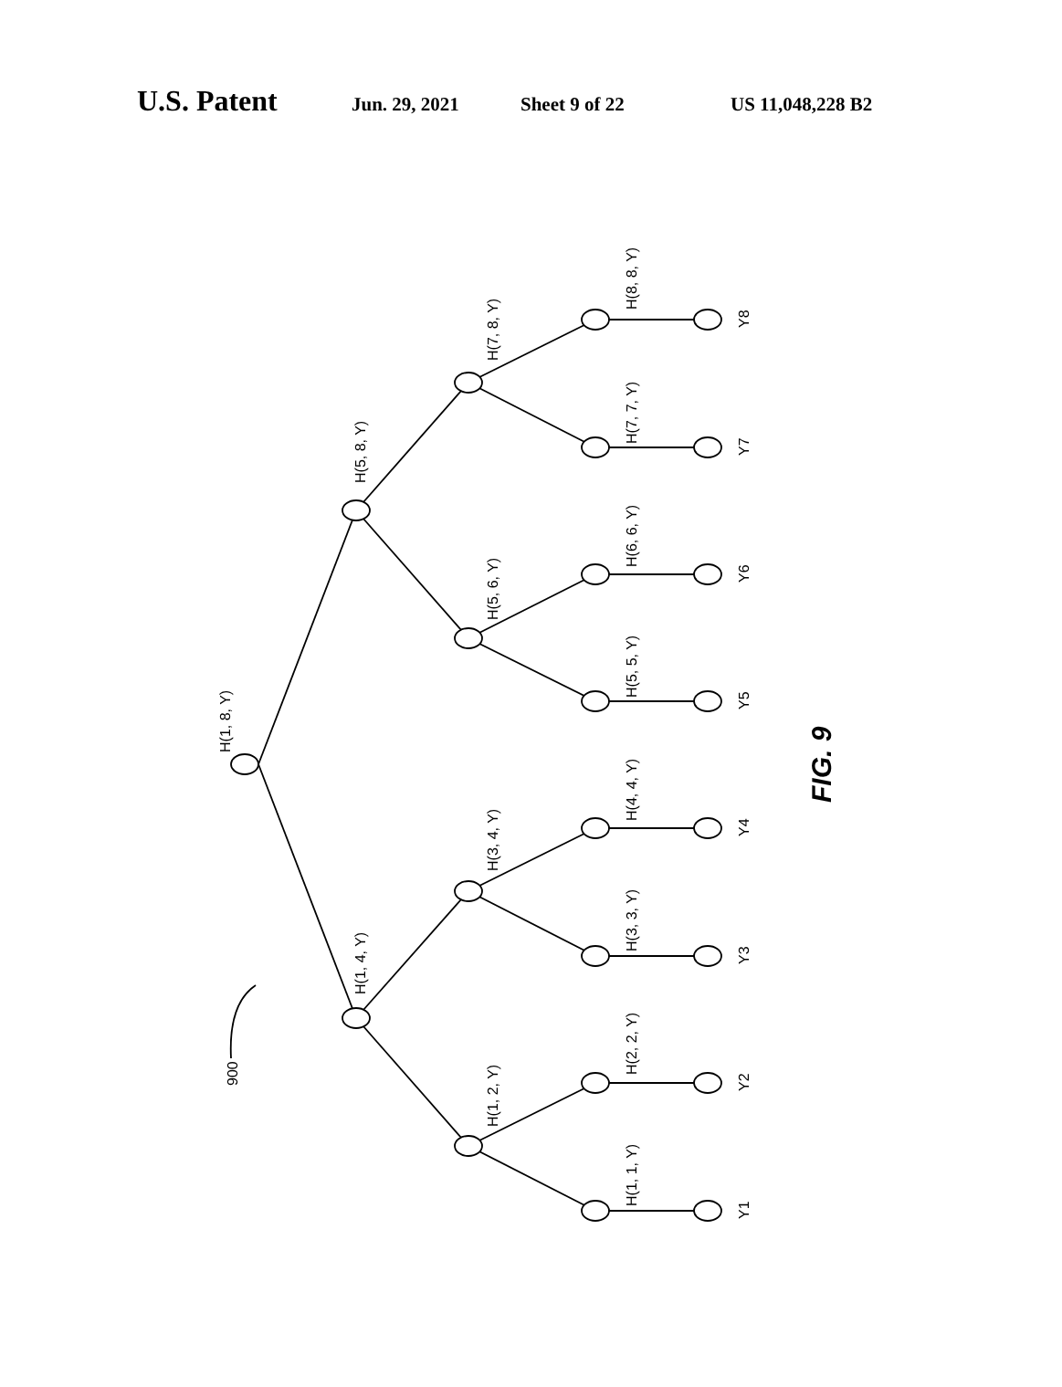U.S. Patent Jun. 29, 2021 Sheet 9 of 22 US 11,048,228 B2
H(1, 8, Y)
H(5, 8, Y)
H(1, 4, Y)
H(7, 8, Y)
H(5, 6, Y)
H(3, 4, Y)
H(1, 2, Y)
H(8, 8, Y)
H(7, 7, Y)
H(6, 6, Y)
H(5, 5, Y)
H(4, 4, Y)
H(3, 3, Y)
H(2, 2, Y)
H(1, 1, Y)
Y8
Y7
Y6
Y5
Y4
Y3
Y2
Y1
900
FIG. 9